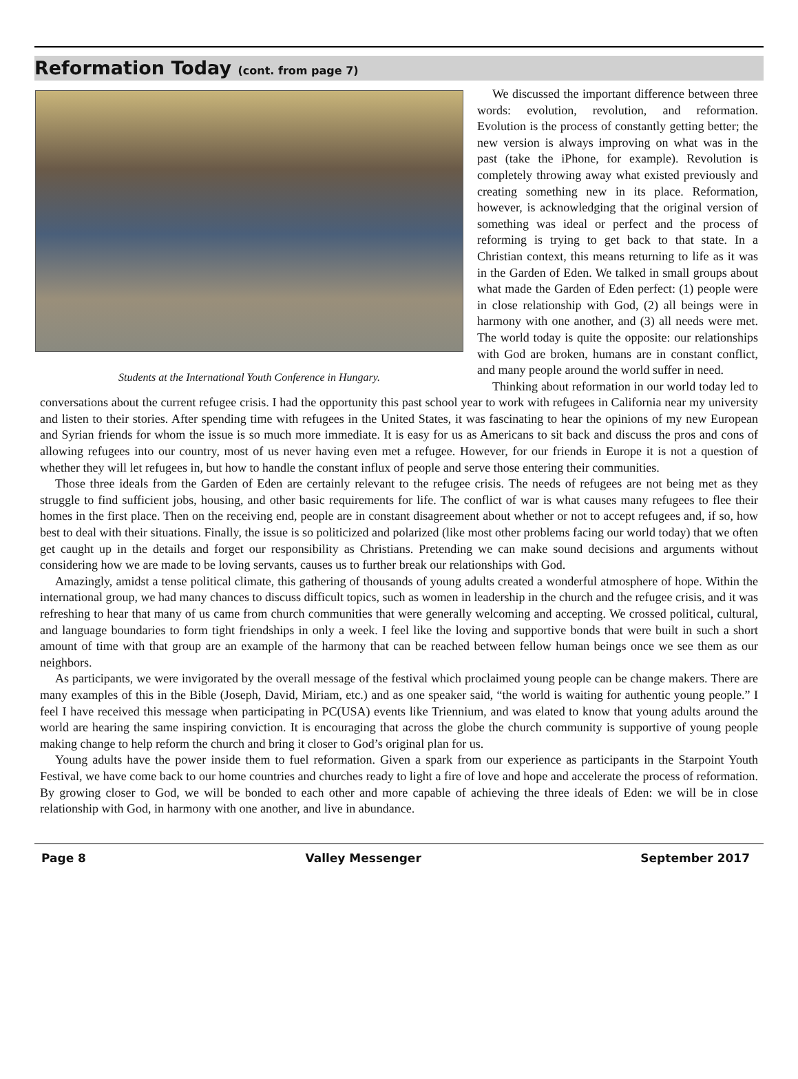Reformation Today (cont. from page 7)
Students at the International Youth Conference in Hungary.
We discussed the important difference between three words: evolution, revolution, and reformation. Evolution is the process of constantly getting better; the new version is always improving on what was in the past (take the iPhone, for example). Revolution is completely throwing away what existed previously and creating something new in its place. Reformation, however, is acknowledging that the original version of something was ideal or perfect and the process of reforming is trying to get back to that state. In a Christian context, this means returning to life as it was in the Garden of Eden. We talked in small groups about what made the Garden of Eden perfect: (1) people were in close relationship with God, (2) all beings were in harmony with one another, and (3) all needs were met. The world today is quite the opposite: our relationships with God are broken, humans are in constant conflict, and many people around the world suffer in need.
Thinking about reformation in our world today led to conversations about the current refugee crisis. I had the opportunity this past school year to work with refugees in California near my university and listen to their stories. After spending time with refugees in the United States, it was fascinating to hear the opinions of my new European and Syrian friends for whom the issue is so much more immediate. It is easy for us as Americans to sit back and discuss the pros and cons of allowing refugees into our country, most of us never having even met a refugee. However, for our friends in Europe it is not a question of whether they will let refugees in, but how to handle the constant influx of people and serve those entering their communities.
Those three ideals from the Garden of Eden are certainly relevant to the refugee crisis. The needs of refugees are not being met as they struggle to find sufficient jobs, housing, and other basic requirements for life. The conflict of war is what causes many refugees to flee their homes in the first place. Then on the receiving end, people are in constant disagreement about whether or not to accept refugees and, if so, how best to deal with their situations. Finally, the issue is so politicized and polarized (like most other problems facing our world today) that we often get caught up in the details and forget our responsibility as Christians. Pretending we can make sound decisions and arguments without considering how we are made to be loving servants, causes us to further break our relationships with God.
Amazingly, amidst a tense political climate, this gathering of thousands of young adults created a wonderful atmosphere of hope. Within the international group, we had many chances to discuss difficult topics, such as women in leadership in the church and the refugee crisis, and it was refreshing to hear that many of us came from church communities that were generally welcoming and accepting. We crossed political, cultural, and language boundaries to form tight friendships in only a week. I feel like the loving and supportive bonds that were built in such a short amount of time with that group are an example of the harmony that can be reached between fellow human beings once we see them as our neighbors.
As participants, we were invigorated by the overall message of the festival which proclaimed young people can be change makers. There are many examples of this in the Bible (Joseph, David, Miriam, etc.) and as one speaker said, “the world is waiting for authentic young people.” I feel I have received this message when participating in PC(USA) events like Triennium, and was elated to know that young adults around the world are hearing the same inspiring conviction. It is encouraging that across the globe the church community is supportive of young people making change to help reform the church and bring it closer to God’s original plan for us.
Young adults have the power inside them to fuel reformation. Given a spark from our experience as participants in the Starpoint Youth Festival, we have come back to our home countries and churches ready to light a fire of love and hope and accelerate the process of reformation. By growing closer to God, we will be bonded to each other and more capable of achieving the three ideals of Eden: we will be in close relationship with God, in harmony with one another, and live in abundance.
Page 8 Valley Messenger September 2017